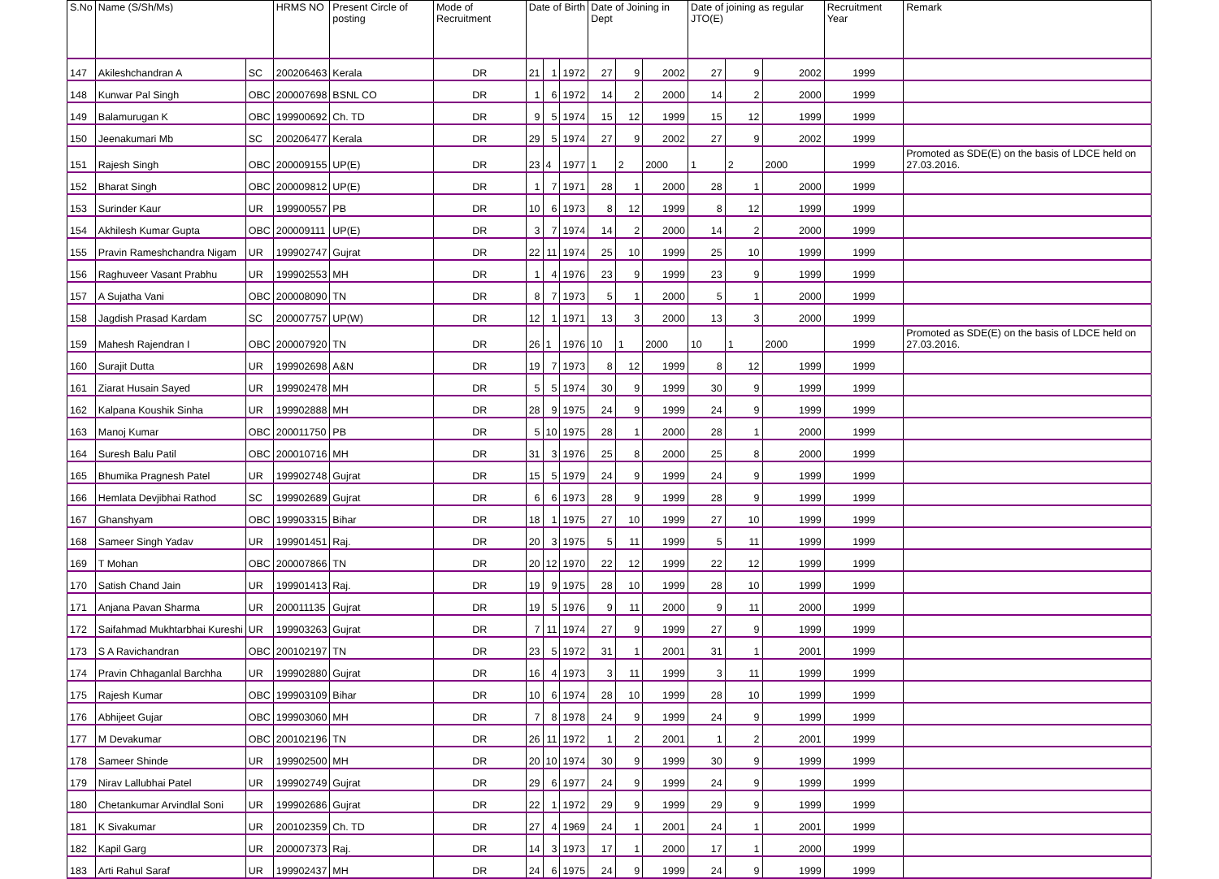| S.No | Name (S/Sh/Ms) | | HRMS NO | Present Circle of posting | Mode of Recruitment | Date of Birth | | | Date of Joining in Dept | | | Date of joining as regular JTO(E) | | | Recruitment Year | Remark |
| --- | --- | --- | --- | --- | --- | --- | --- | --- | --- | --- | --- | --- | --- | --- | --- | --- |
| 147 | Akileshchandran A | SC | 200206463 | Kerala | DR | 21 | 1 | 1972 | 27 | 9 | 2002 | 27 | 9 | 2002 | 1999 | |
| 148 | Kunwar Pal Singh | OBC | 200007698 | BSNL CO | DR | 1 | 6 | 1972 | 14 | 2 | 2000 | 14 | 2 | 2000 | 1999 | |
| 149 | Balamurugan K | OBC | 199900692 | Ch. TD | DR | 9 | 5 | 1974 | 15 | 12 | 1999 | 15 | 12 | 1999 | 1999 | |
| 150 | Jeenakumari Mb | SC | 200206477 | Kerala | DR | 29 | 5 | 1974 | 27 | 9 | 2002 | 27 | 9 | 2002 | 1999 | |
| 151 | Rajesh Singh | OBC | 200009155 | UP(E) | DR | 23 | 4 | 1977 | 1 | 2 | 2000 | 1 | 2 | 2000 | 1999 | Promoted as SDE(E) on the basis of LDCE held on 27.03.2016. |
| 152 | Bharat Singh | OBC | 200009812 | UP(E) | DR | 1 | 7 | 1971 | 28 | 1 | 2000 | 28 | 1 | 2000 | 1999 | |
| 153 | Surinder Kaur | UR | 199900557 | PB | DR | 10 | 6 | 1973 | 8 | 12 | 1999 | 8 | 12 | 1999 | 1999 | |
| 154 | Akhilesh Kumar Gupta | OBC | 200009111 | UP(E) | DR | 3 | 7 | 1974 | 14 | 2 | 2000 | 14 | 2 | 2000 | 1999 | |
| 155 | Pravin Rameshchandra Nigam | UR | 199902747 | Gujrat | DR | 22 | 11 | 1974 | 25 | 10 | 1999 | 25 | 10 | 1999 | 1999 | |
| 156 | Raghuveer Vasant Prabhu | UR | 199902553 | MH | DR | 1 | 4 | 1976 | 23 | 9 | 1999 | 23 | 9 | 1999 | 1999 | |
| 157 | A Sujatha Vani | OBC | 200008090 | TN | DR | 8 | 7 | 1973 | 5 | 1 | 2000 | 5 | 1 | 2000 | 1999 | |
| 158 | Jagdish Prasad Kardam | SC | 200007757 | UP(W) | DR | 12 | 1 | 1971 | 13 | 3 | 2000 | 13 | 3 | 2000 | 1999 | |
| 159 | Mahesh Rajendran I | OBC | 200007920 | TN | DR | 26 | 1 | 1976 | 10 | 1 | 2000 | 10 | 1 | 2000 | 1999 | Promoted as SDE(E) on the basis of LDCE held on 27.03.2016. |
| 160 | Surajit Dutta | UR | 199902698 | A&N | DR | 19 | 7 | 1973 | 8 | 12 | 1999 | 8 | 12 | 1999 | 1999 | |
| 161 | Ziarat Husain Sayed | UR | 199902478 | MH | DR | 5 | 5 | 1974 | 30 | 9 | 1999 | 30 | 9 | 1999 | 1999 | |
| 162 | Kalpana Koushik Sinha | UR | 199902888 | MH | DR | 28 | 9 | 1975 | 24 | 9 | 1999 | 24 | 9 | 1999 | 1999 | |
| 163 | Manoj Kumar | OBC | 200011750 | PB | DR | 5 | 10 | 1975 | 28 | 1 | 2000 | 28 | 1 | 2000 | 1999 | |
| 164 | Suresh Balu Patil | OBC | 200010716 | MH | DR | 31 | 3 | 1976 | 25 | 8 | 2000 | 25 | 8 | 2000 | 1999 | |
| 165 | Bhumika Pragnesh Patel | UR | 199902748 | Gujrat | DR | 15 | 5 | 1979 | 24 | 9 | 1999 | 24 | 9 | 1999 | 1999 | |
| 166 | Hemlata Devjibhai Rathod | SC | 199902689 | Gujrat | DR | 6 | 6 | 1973 | 28 | 9 | 1999 | 28 | 9 | 1999 | 1999 | |
| 167 | Ghanshyam | OBC | 199903315 | Bihar | DR | 18 | 1 | 1975 | 27 | 10 | 1999 | 27 | 10 | 1999 | 1999 | |
| 168 | Sameer Singh Yadav | UR | 199901451 | Raj. | DR | 20 | 3 | 1975 | 5 | 11 | 1999 | 5 | 11 | 1999 | 1999 | |
| 169 | T Mohan | OBC | 200007866 | TN | DR | 20 | 12 | 1970 | 22 | 12 | 1999 | 22 | 12 | 1999 | 1999 | |
| 170 | Satish Chand Jain | UR | 199901413 | Raj. | DR | 19 | 9 | 1975 | 28 | 10 | 1999 | 28 | 10 | 1999 | 1999 | |
| 171 | Anjana Pavan Sharma | UR | 200011135 | Gujrat | DR | 19 | 5 | 1976 | 9 | 11 | 2000 | 9 | 11 | 2000 | 1999 | |
| 172 | Saifahmad Mukhtarbhai Kureshi | UR | 199903263 | Gujrat | DR | 7 | 11 | 1974 | 27 | 9 | 1999 | 27 | 9 | 1999 | 1999 | |
| 173 | S A Ravichandran | OBC | 200102197 | TN | DR | 23 | 5 | 1972 | 31 | 1 | 2001 | 31 | 1 | 2001 | 1999 | |
| 174 | Pravin Chhaganlal Barchha | UR | 199902880 | Gujrat | DR | 16 | 4 | 1973 | 3 | 11 | 1999 | 3 | 11 | 1999 | 1999 | |
| 175 | Rajesh Kumar | OBC | 199903109 | Bihar | DR | 10 | 6 | 1974 | 28 | 10 | 1999 | 28 | 10 | 1999 | 1999 | |
| 176 | Abhijeet Gujar | OBC | 199903060 | MH | DR | 7 | 8 | 1978 | 24 | 9 | 1999 | 24 | 9 | 1999 | 1999 | |
| 177 | M Devakumar | OBC | 200102196 | TN | DR | 26 | 11 | 1972 | 1 | 2 | 2001 | 1 | 2 | 2001 | 1999 | |
| 178 | Sameer Shinde | UR | 199902500 | MH | DR | 20 | 10 | 1974 | 30 | 9 | 1999 | 30 | 9 | 1999 | 1999 | |
| 179 | Nirav Lallubhai Patel | UR | 199902749 | Gujrat | DR | 29 | 6 | 1977 | 24 | 9 | 1999 | 24 | 9 | 1999 | 1999 | |
| 180 | Chetankumar Arvindlal Soni | UR | 199902686 | Gujrat | DR | 22 | 1 | 1972 | 29 | 9 | 1999 | 29 | 9 | 1999 | 1999 | |
| 181 | K Sivakumar | UR | 200102359 | Ch. TD | DR | 27 | 4 | 1969 | 24 | 1 | 2001 | 24 | 1 | 2001 | 1999 | |
| 182 | Kapil Garg | UR | 200007373 | Raj. | DR | 14 | 3 | 1973 | 17 | 1 | 2000 | 17 | 1 | 2000 | 1999 | |
| 183 | Arti Rahul Saraf | UR | 199902437 | MH | DR | 24 | 6 | 1975 | 24 | 9 | 1999 | 24 | 9 | 1999 | 1999 | |